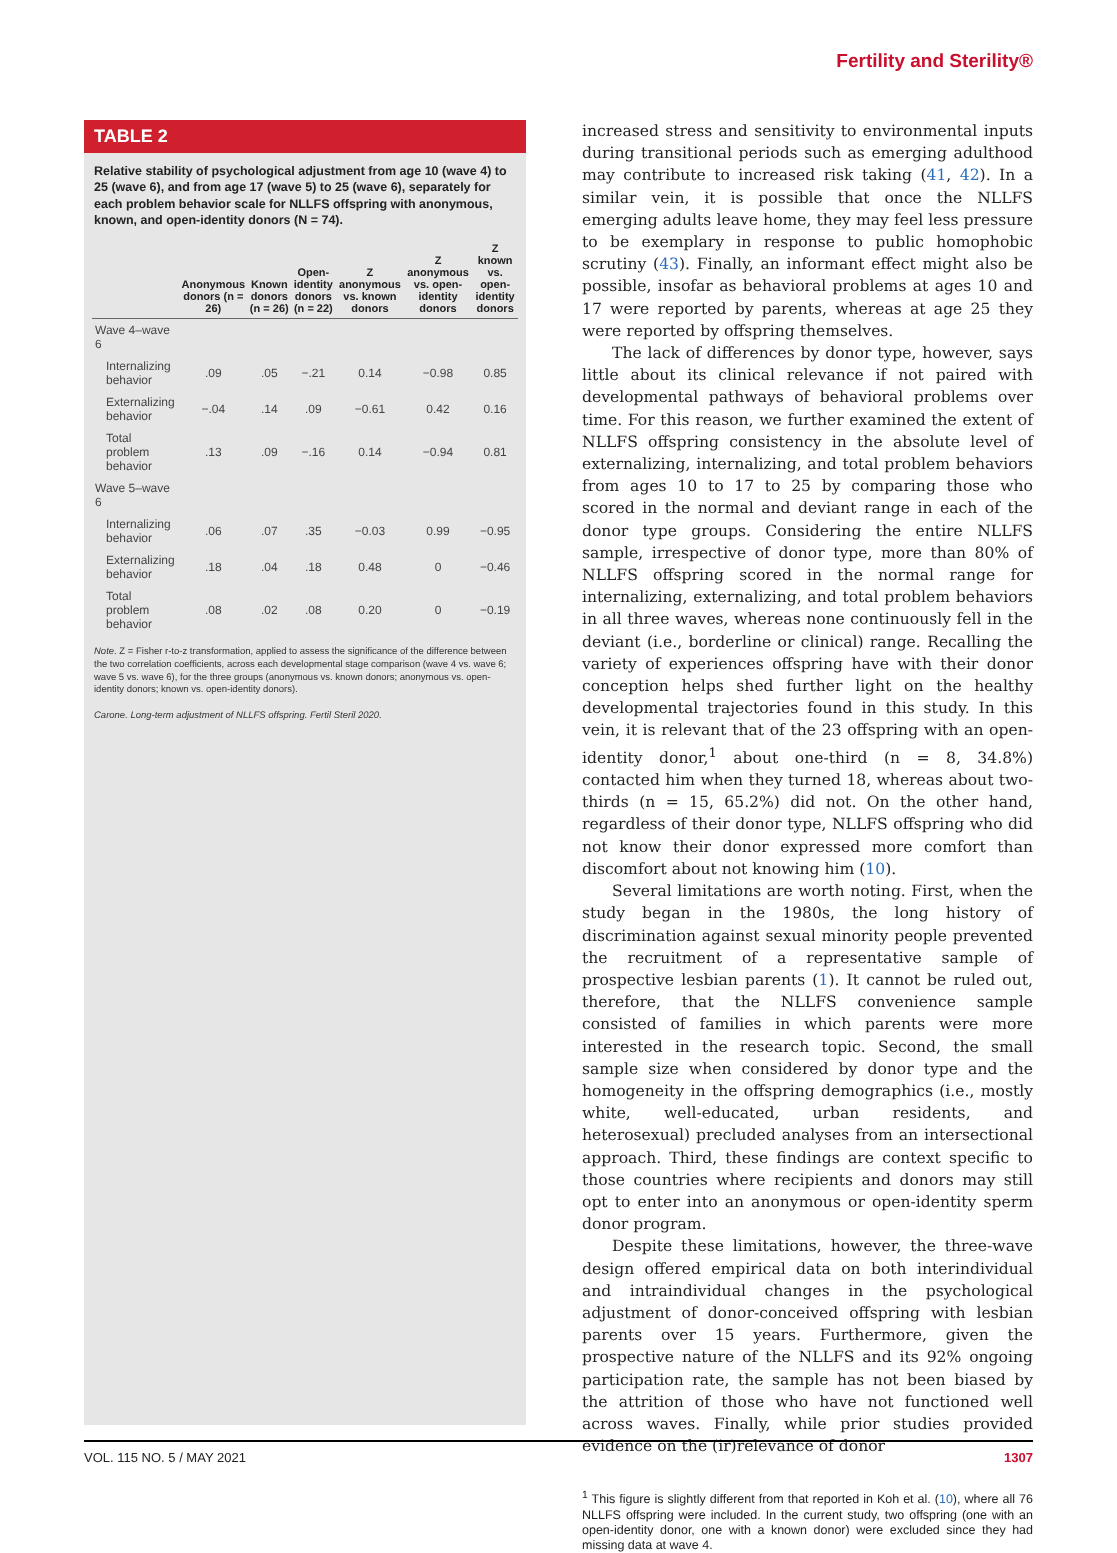Fertility and Sterility®
TABLE 2
Relative stability of psychological adjustment from age 10 (wave 4) to 25 (wave 6), and from age 17 (wave 5) to 25 (wave 6), separately for each problem behavior scale for NLLFS offspring with anonymous, known, and open-identity donors (N = 74).
| | Anonymous donors (n = 26) | Known donors (n = 26) | Open-identity donors (n = 22) | Z anonymous vs. known donors | Z anonymous vs. open-identity donors | Z known vs. open-identity donors |
| --- | --- | --- | --- | --- | --- | --- |
| Wave 4–wave 6 | | | | | | |
| Internalizing behavior | .09 | .05 | −.21 | 0.14 | −0.98 | 0.85 |
| Externalizing behavior | −.04 | .14 | .09 | −0.61 | 0.42 | 0.16 |
| Total problem behavior | .13 | .09 | −.16 | 0.14 | −0.94 | 0.81 |
| Wave 5–wave 6 | | | | | | |
| Internalizing behavior | .06 | .07 | .35 | −0.03 | 0.99 | −0.95 |
| Externalizing behavior | .18 | .04 | .18 | 0.48 | 0 | −0.46 |
| Total problem behavior | .08 | .02 | .08 | 0.20 | 0 | −0.19 |
Note. Z = Fisher r-to-z transformation, applied to assess the significance of the difference between the two correlation coefficients, across each developmental stage comparison (wave 4 vs. wave 6; wave 5 vs. wave 6), for the three groups (anonymous vs. known donors; anonymous vs. open-identity donors; known vs. open-identity donors).
Carone. Long-term adjustment of NLLFS offspring. Fertil Steril 2020.
increased stress and sensitivity to environmental inputs during transitional periods such as emerging adulthood may contribute to increased risk taking (41, 42). In a similar vein, it is possible that once the NLLFS emerging adults leave home, they may feel less pressure to be exemplary in response to public homophobic scrutiny (43). Finally, an informant effect might also be possible, insofar as behavioral problems at ages 10 and 17 were reported by parents, whereas at age 25 they were reported by offspring themselves.
The lack of differences by donor type, however, says little about its clinical relevance if not paired with developmental pathways of behavioral problems over time. For this reason, we further examined the extent of NLLFS offspring consistency in the absolute level of externalizing, internalizing, and total problem behaviors from ages 10 to 17 to 25 by comparing those who scored in the normal and deviant range in each of the donor type groups. Considering the entire NLLFS sample, irrespective of donor type, more than 80% of NLLFS offspring scored in the normal range for internalizing, externalizing, and total problem behaviors in all three waves, whereas none continuously fell in the deviant (i.e., borderline or clinical) range. Recalling the variety of experiences offspring have with their donor conception helps shed further light on the healthy developmental trajectories found in this study. In this vein, it is relevant that of the 23 offspring with an open-identity donor,<sup>1</sup> about one-third (n = 8, 34.8%) contacted him when they turned 18, whereas about two-thirds (n = 15, 65.2%) did not. On the other hand, regardless of their donor type, NLLFS offspring who did not know their donor expressed more comfort than discomfort about not knowing him (10).
Several limitations are worth noting. First, when the study began in the 1980s, the long history of discrimination against sexual minority people prevented the recruitment of a representative sample of prospective lesbian parents (1). It cannot be ruled out, therefore, that the NLLFS convenience sample consisted of families in which parents were more interested in the research topic. Second, the small sample size when considered by donor type and the homogeneity in the offspring demographics (i.e., mostly white, well-educated, urban residents, and heterosexual) precluded analyses from an intersectional approach. Third, these findings are context specific to those countries where recipients and donors may still opt to enter into an anonymous or open-identity sperm donor program.
Despite these limitations, however, the three-wave design offered empirical data on both interindividual and intraindividual changes in the psychological adjustment of donor-conceived offspring with lesbian parents over 15 years. Furthermore, given the prospective nature of the NLLFS and its 92% ongoing participation rate, the sample has not been biased by the attrition of those who have not functioned well across waves. Finally, while prior studies provided evidence on the (ir)relevance of donor
<sup>1</sup> This figure is slightly different from that reported in Koh et al. (10), where all 76 NLLFS offspring were included. In the current study, two offspring (one with an open-identity donor, one with a known donor) were excluded since they had missing data at wave 4.
VOL. 115 NO. 5 / MAY 2021 1307